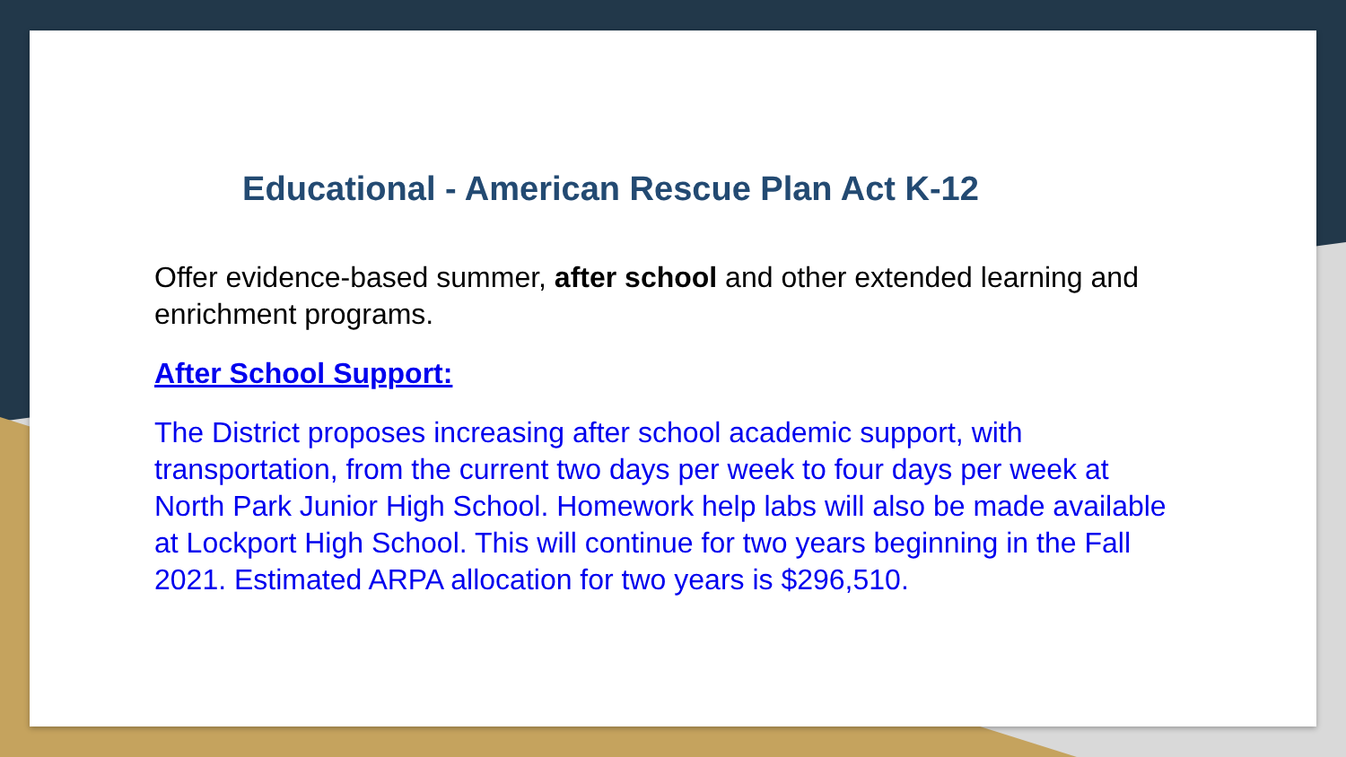Educational - American Rescue Plan Act K-12
Offer evidence-based summer, after school and other extended learning and enrichment programs.
After School Support:
The District proposes increasing after school academic support, with transportation, from the current two days per week to four days per week at North Park Junior High School. Homework help labs will also be made available at Lockport High School. This will continue for two years beginning in the Fall 2021. Estimated ARPA allocation for two years is $296,510.